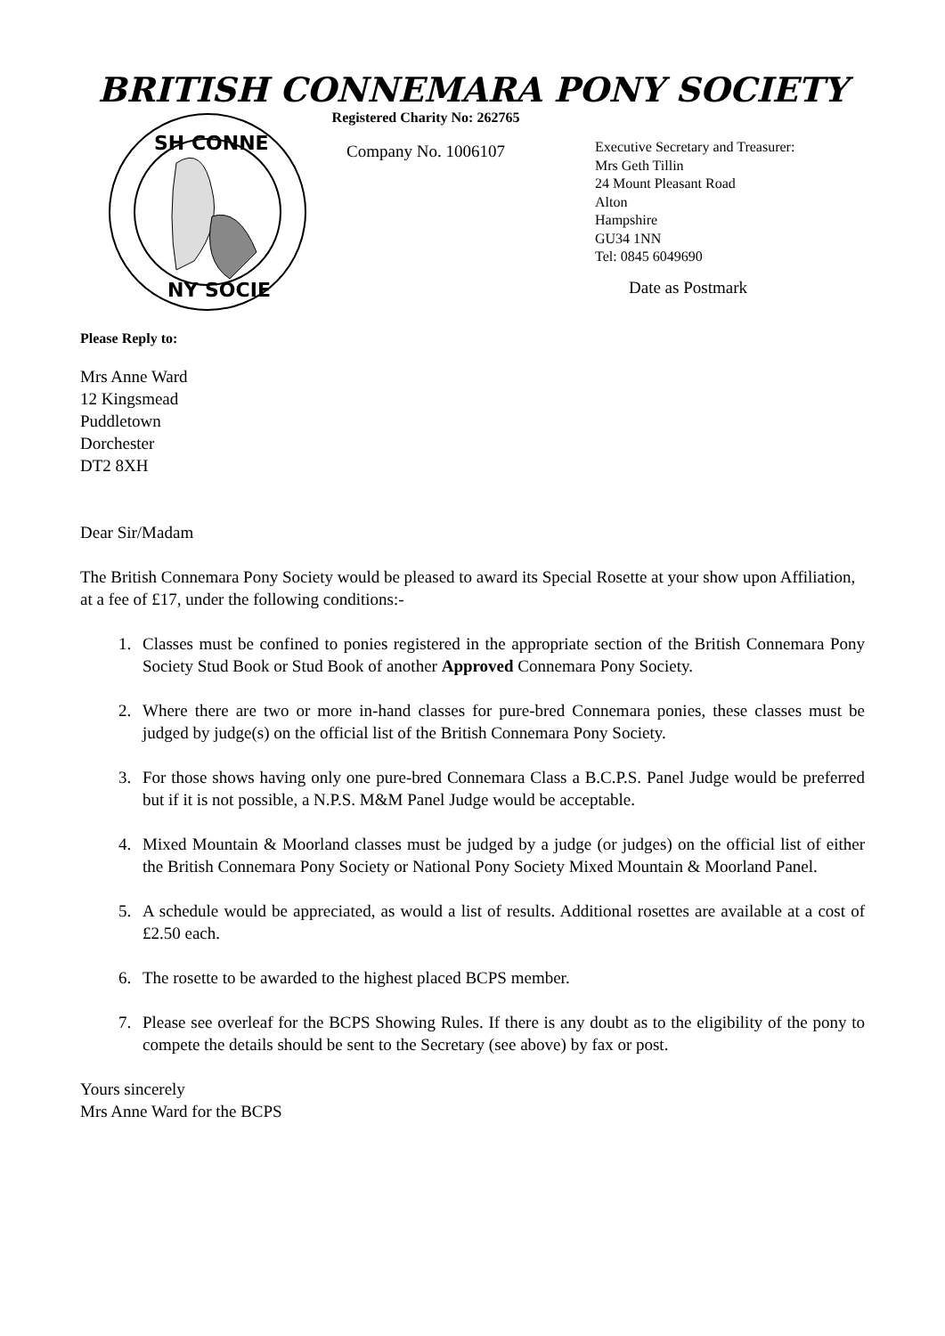BRITISH CONNEMARA PONY SOCIETY
SH CONNE
NY SOCIE
Registered Charity No: 262765
Company No. 1006107
Executive Secretary and Treasurer:
Mrs Geth Tillin
24 Mount Pleasant Road
Alton
Hampshire
GU34 1NN
Tel: 0845 6049690
Date as Postmark
Please Reply to:
Mrs Anne Ward
12 Kingsmead
Puddletown
Dorchester
DT2 8XH
Dear Sir/Madam
The British Connemara Pony Society would be pleased to award its Special Rosette at your show upon Affiliation, at a fee of £17, under the following conditions:-
1. Classes must be confined to ponies registered in the appropriate section of the British Connemara Pony Society Stud Book or Stud Book of another Approved Connemara Pony Society.
2. Where there are two or more in-hand classes for pure-bred Connemara ponies, these classes must be judged by judge(s) on the official list of the British Connemara Pony Society.
3. For those shows having only one pure-bred Connemara Class a B.C.P.S. Panel Judge would be preferred but if it is not possible, a N.P.S. M&M Panel Judge would be acceptable.
4. Mixed Mountain & Moorland classes must be judged by a judge (or judges) on the official list of either the British Connemara Pony Society or National Pony Society Mixed Mountain & Moorland Panel.
5. A schedule would be appreciated, as would a list of results. Additional rosettes are available at a cost of £2.50 each.
6. The rosette to be awarded to the highest placed BCPS member.
7. Please see overleaf for the BCPS Showing Rules. If there is any doubt as to the eligibility of the pony to compete the details should be sent to the Secretary (see above) by fax or post.
Yours sincerely
Mrs Anne Ward for the BCPS